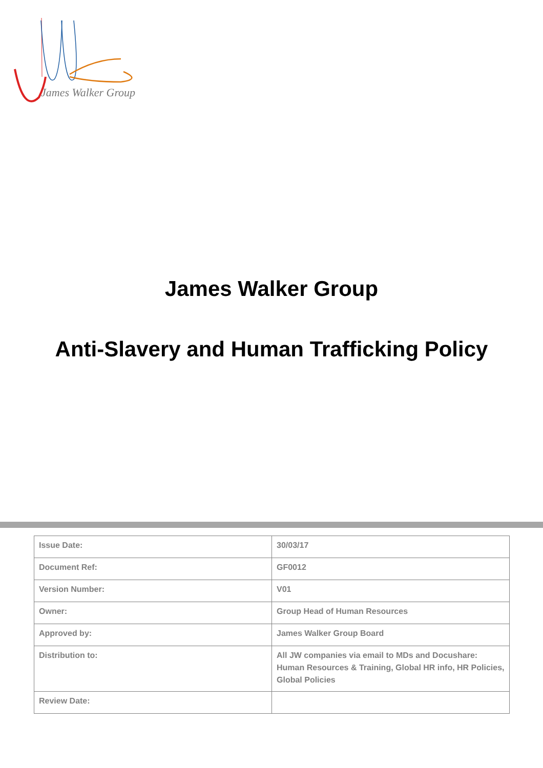James Walker Group
James Walker Group
Anti-Slavery and Human Trafficking Policy
| Issue Date: | 30/03/17 |
| Document Ref: | GF0012 |
| Version Number: | V01 |
| Owner: | Group Head of Human Resources |
| Approved by: | James Walker Group Board |
| Distribution to: | All JW companies via email to MDs and Docushare: Human Resources & Training, Global HR info, HR Policies, Global Policies |
| Review Date: | |